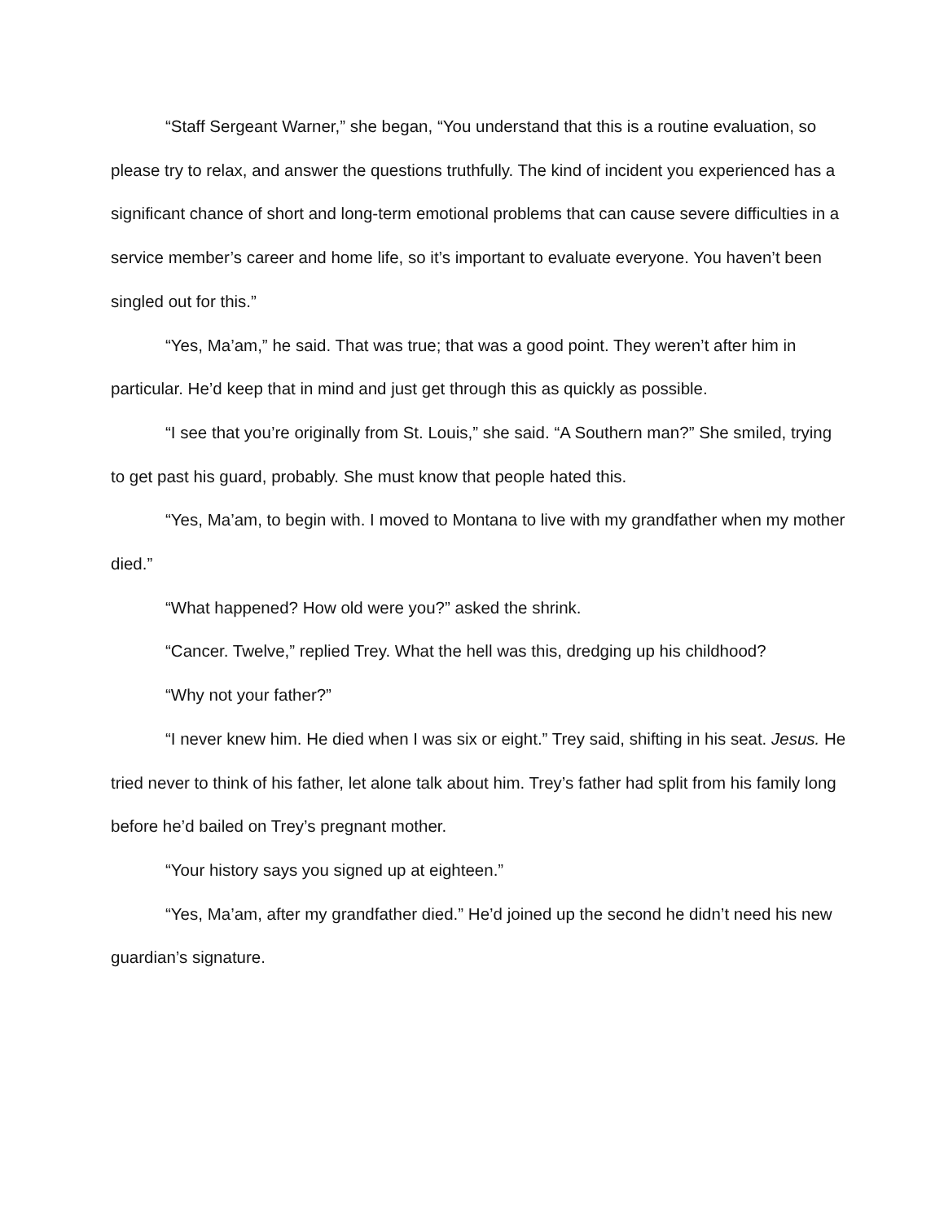“Staff Sergeant Warner,” she began, “You understand that this is a routine evaluation, so please try to relax, and answer the questions truthfully. The kind of incident you experienced has a significant chance of short and long-term emotional problems that can cause severe difficulties in a service member’s career and home life, so it’s important to evaluate everyone. You haven’t been singled out for this.”
“Yes, Ma’am,” he said. That was true; that was a good point. They weren’t after him in particular. He’d keep that in mind and just get through this as quickly as possible.
“I see that you’re originally from St. Louis,” she said. “A Southern man?” She smiled, trying to get past his guard, probably. She must know that people hated this.
“Yes, Ma’am, to begin with. I moved to Montana to live with my grandfather when my mother died.”
“What happened? How old were you?” asked the shrink.
“Cancer. Twelve,” replied Trey. What the hell was this, dredging up his childhood?
“Why not your father?”
“I never knew him. He died when I was six or eight.” Trey said, shifting in his seat. Jesus. He tried never to think of his father, let alone talk about him. Trey’s father had split from his family long before he’d bailed on Trey’s pregnant mother.
“Your history says you signed up at eighteen.”
“Yes, Ma’am, after my grandfather died.” He’d joined up the second he didn’t need his new guardian’s signature.